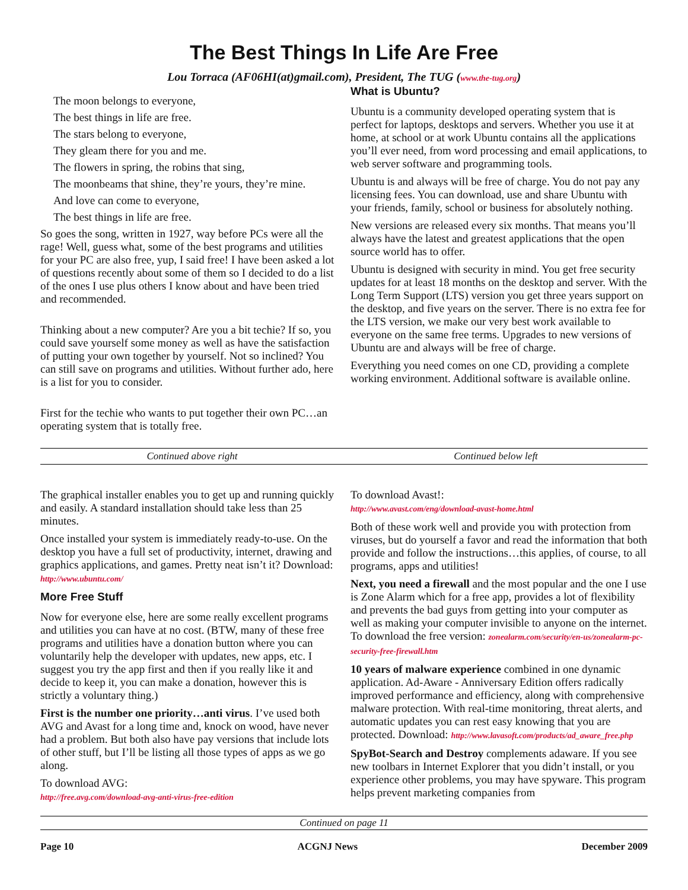The Best Things In Life Are Free
Lou Torraca (AF06HI(at)gmail.com), President, The TUG (www.the-tug.org)
The moon belongs to everyone,
The best things in life are free.
The stars belong to everyone,
They gleam there for you and me.
The flowers in spring, the robins that sing,
The moonbeams that shine, they’re yours, they’re mine.
And love can come to everyone,
The best things in life are free.
So goes the song, written in 1927, way before PCs were all the rage! Well, guess what, some of the best programs and utilities for your PC are also free, yup, I said free! I have been asked a lot of questions recently about some of them so I decided to do a list of the ones I use plus others I know about and have been tried and recommended.
Thinking about a new computer? Are you a bit techie? If so, you could save yourself some money as well as have the satisfaction of putting your own together by yourself. Not so inclined? You can still save on programs and utilities. Without further ado, here is a list for you to consider.
First for the techie who wants to put together their own PC…an operating system that is totally free.
What is Ubuntu?
Ubuntu is a community developed operating system that is perfect for laptops, desktops and servers. Whether you use it at home, at school or at work Ubuntu contains all the applications you’ll ever need, from word processing and email applications, to web server software and programming tools.
Ubuntu is and always will be free of charge. You do not pay any licensing fees. You can download, use and share Ubuntu with your friends, family, school or business for absolutely nothing.
New versions are released every six months. That means you’ll always have the latest and greatest applications that the open source world has to offer.
Ubuntu is designed with security in mind. You get free security updates for at least 18 months on the desktop and server. With the Long Term Support (LTS) version you get three years support on the desktop, and five years on the server. There is no extra fee for the LTS version, we make our very best work available to everyone on the same free terms. Upgrades to new versions of Ubuntu are and always will be free of charge.
Everything you need comes on one CD, providing a complete working environment. Additional software is available online.
Continued above right Continued below left
The graphical installer enables you to get up and running quickly and easily. A standard installation should take less than 25 minutes.
Once installed your system is immediately ready-to-use. On the desktop you have a full set of productivity, internet, drawing and graphics applications, and games. Pretty neat isn’t it? Download: http://www.ubuntu.com/
More Free Stuff
Now for everyone else, here are some really excellent programs and utilities you can have at no cost. (BTW, many of these free programs and utilities have a donation button where you can voluntarily help the developer with updates, new apps, etc. I suggest you try the app first and then if you really like it and decide to keep it, you can make a donation, however this is strictly a voluntary thing.)
First is the number one priority…anti virus. I’ve used both AVG and Avast for a long time and, knock on wood, have never had a problem. But both also have pay versions that include lots of other stuff, but I’ll be listing all those types of apps as we go along.
To download AVG:
http://free.avg.com/download-avg-anti-virus-free-edition
To download Avast!:
http://www.avast.com/eng/download-avast-home.html
Both of these work well and provide you with protection from viruses, but do yourself a favor and read the information that both provide and follow the instructions…this applies, of course, to all programs, apps and utilities!
Next, you need a firewall and the most popular and the one I use is Zone Alarm which for a free app, provides a lot of flexibility and prevents the bad guys from getting into your computer as well as making your computer invisible to anyone on the internet. To download the free version: zonealarm.com/security/en-us/zonealarm-pc-security-free-firewall.htm
10 years of malware experience combined in one dynamic application. Ad-Aware - Anniversary Edition offers radically improved performance and efficiency, along with comprehensive malware protection. With real-time monitoring, threat alerts, and automatic updates you can rest easy knowing that you are protected. Download: http://www.lavasoft.com/products/ad_aware_free.php
SpyBot-Search and Destroy complements adaware. If you see new toolbars in Internet Explorer that you didn’t install, or you experience other problems, you may have spyware. This program helps prevent marketing companies from
Continued on page 11
Page 10 ACGNJ News December 2009